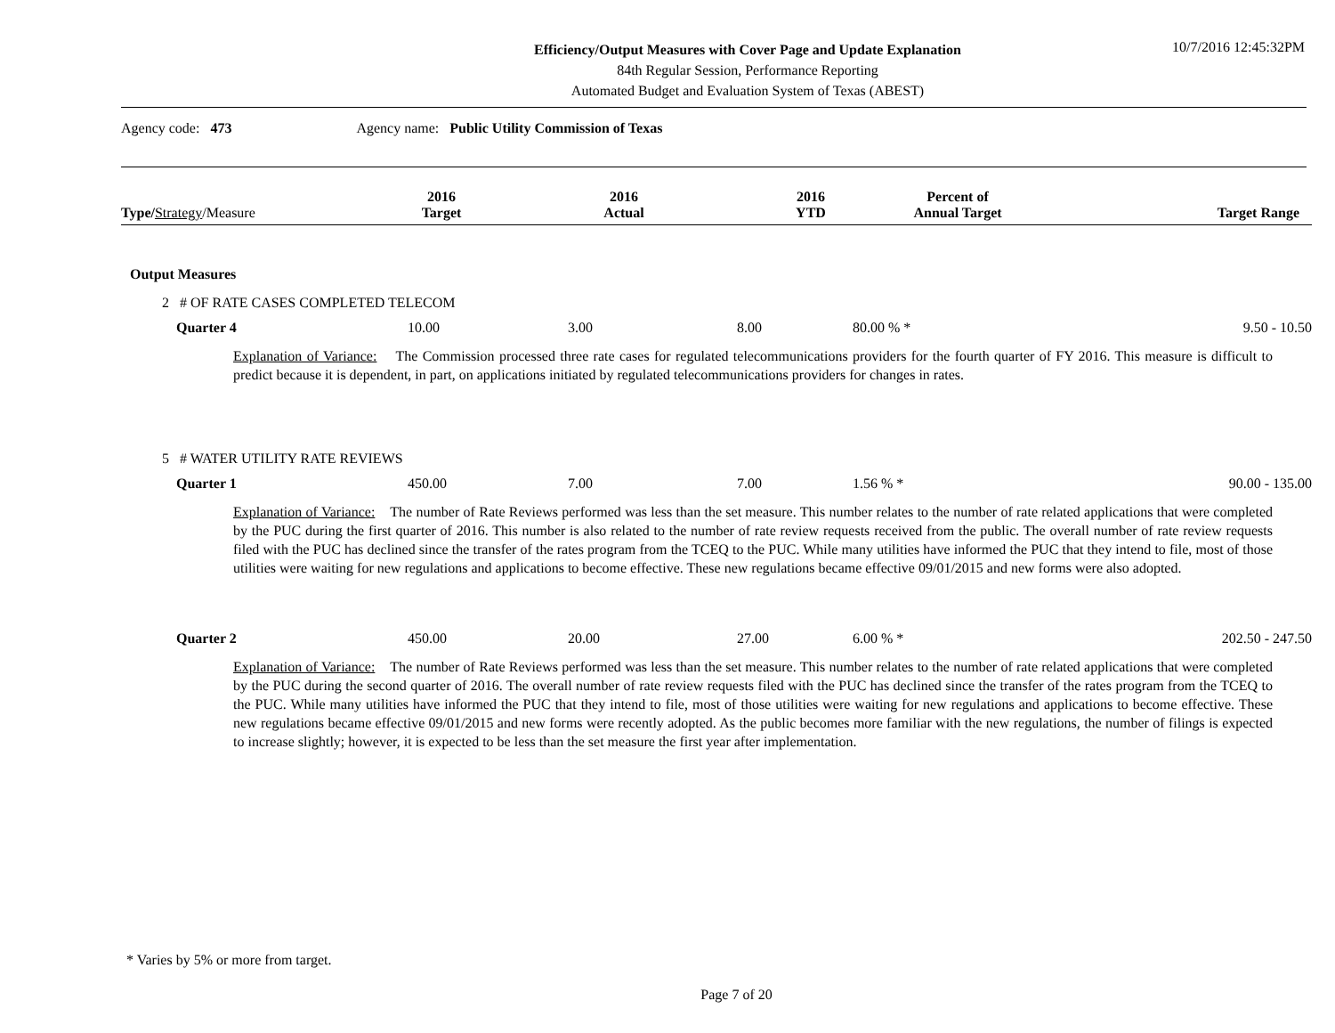Efficiency/Output Measures with Cover Page and Update Explanation
84th Regular Session, Performance Reporting
Automated Budget and Evaluation System of Texas (ABEST)
10/7/2016 12:45:32PM
Agency code: 473 Agency name: Public Utility Commission of Texas
| Type/ Strategy /Measure | 2016 Target | 2016 Actual | 2016 YTD | Percent of Annual Target | Target Range |
| --- | --- | --- | --- | --- | --- |
Output Measures
2 # OF RATE CASES COMPLETED TELECOM
| Quarter 4 | 10.00 | 3.00 | 8.00 | 80.00 % * | 9.50 - 10.50 |
Explanation of Variance: The Commission processed three rate cases for regulated telecommunications providers for the fourth quarter of FY 2016. This measure is difficult to predict because it is dependent, in part, on applications initiated by regulated telecommunications providers for changes in rates.
5 # WATER UTILITY RATE REVIEWS
| Quarter 1 | 450.00 | 7.00 | 7.00 | 1.56 % * | 90.00 - 135.00 |
Explanation of Variance: The number of Rate Reviews performed was less than the set measure. This number relates to the number of rate related applications that were completed by the PUC during the first quarter of 2016. This number is also related to the number of rate review requests received from the public. The overall number of rate review requests filed with the PUC has declined since the transfer of the rates program from the TCEQ to the PUC. While many utilities have informed the PUC that they intend to file, most of those utilities were waiting for new regulations and applications to become effective. These new regulations became effective 09/01/2015 and new forms were also adopted.
| Quarter 2 | 450.00 | 20.00 | 27.00 | 6.00 % * | 202.50 - 247.50 |
Explanation of Variance: The number of Rate Reviews performed was less than the set measure. This number relates to the number of rate related applications that were completed by the PUC during the second quarter of 2016. The overall number of rate review requests filed with the PUC has declined since the transfer of the rates program from the TCEQ to the PUC. While many utilities have informed the PUC that they intend to file, most of those utilities were waiting for new regulations and applications to become effective. These new regulations became effective 09/01/2015 and new forms were recently adopted. As the public becomes more familiar with the new regulations, the number of filings is expected to increase slightly; however, it is expected to be less than the set measure the first year after implementation.
* Varies by 5% or more from target.
Page 7 of 20